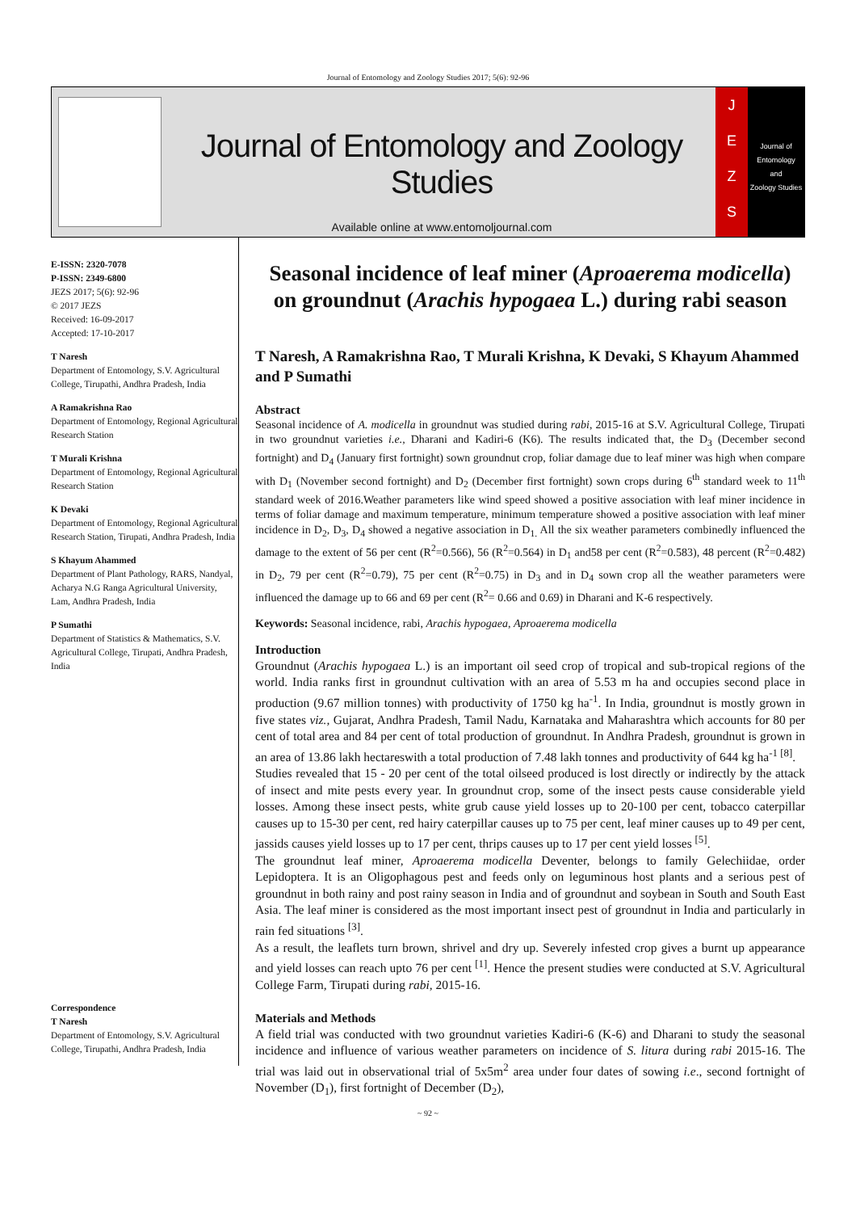Journal of Entomology and Zoology Studies 2017; 5(6): 92-96
Journal of Entomology and Zoology Studies
Available online at www.entomoljournal.com
J
E
Z
S
Journal of
Entomology
and
Zoology Studies
E-ISSN: 2320-7078
P-ISSN: 2349-6800
JEZS 2017; 5(6): 92-96
© 2017 JEZS
Received: 16-09-2017
Accepted: 17-10-2017
T Naresh
Department of Entomology, S.V. Agricultural College, Tirupathi, Andhra Pradesh, India
A Ramakrishna Rao
Department of Entomology, Regional Agricultural Research Station
T Murali Krishna
Department of Entomology, Regional Agricultural Research Station
K Devaki
Department of Entomology, Regional Agricultural Research Station, Tirupati, Andhra Pradesh, India
S Khayum Ahammed
Department of Plant Pathology, RARS, Nandyal, Acharya N.G Ranga Agricultural University, Lam, Andhra Pradesh, India
P Sumathi
Department of Statistics & Mathematics, S.V. Agricultural College, Tirupati, Andhra Pradesh, India
Correspondence
T Naresh
Department of Entomology, S.V. Agricultural College, Tirupathi, Andhra Pradesh, India
Seasonal incidence of leaf miner (Aproaerema modicella) on groundnut (Arachis hypogaea L.) during rabi season
T Naresh, A Ramakrishna Rao, T Murali Krishna, K Devaki, S Khayum Ahammed and P Sumathi
Abstract
Seasonal incidence of A. modicella in groundnut was studied during rabi, 2015-16 at S.V. Agricultural College, Tirupati in two groundnut varieties i.e., Dharani and Kadiri-6 (K6). The results indicated that, the D<sub>3</sub> (December second fortnight) and D<sub>4</sub> (January first fortnight) sown groundnut crop, foliar damage due to leaf miner was high when compare with D<sub>1</sub> (November second fortnight) and D<sub>2</sub> (December first fortnight) sown crops during 6<sup>th</sup> standard week to 11<sup>th</sup> standard week of 2016.Weather parameters like wind speed showed a positive association with leaf miner incidence in terms of foliar damage and maximum temperature, minimum temperature showed a positive association with leaf miner incidence in D<sub>2</sub>, D<sub>3</sub>, D<sub>4</sub> showed a negative association in D<sub>1.</sub> All the six weather parameters combinedly influenced the damage to the extent of 56 per cent (R<sup>2</sup>=0.566), 56 (R<sup>2</sup>=0.564) in D<sub>1</sub> and58 per cent (R<sup>2</sup>=0.583), 48 percent (R<sup>2</sup>=0.482) in D<sub>2</sub>, 79 per cent (R<sup>2</sup>=0.79), 75 per cent (R<sup>2</sup>=0.75) in D<sub>3</sub> and in D<sub>4</sub> sown crop all the weather parameters were influenced the damage up to 66 and 69 per cent (R<sup>2</sup>= 0.66 and 0.69) in Dharani and K-6 respectively.
Keywords: Seasonal incidence, rabi, Arachis hypogaea, Aproaerema modicella
Introduction
Groundnut (Arachis hypogaea L.) is an important oil seed crop of tropical and sub-tropical regions of the world. India ranks first in groundnut cultivation with an area of 5.53 m ha and occupies second place in production (9.67 million tonnes) with productivity of 1750 kg ha<sup>-1</sup>. In India, groundnut is mostly grown in five states viz., Gujarat, Andhra Pradesh, Tamil Nadu, Karnataka and Maharashtra which accounts for 80 per cent of total area and 84 per cent of total production of groundnut. In Andhra Pradesh, groundnut is grown in an area of 13.86 lakh hectareswith a total production of 7.48 lakh tonnes and productivity of 644 kg ha<sup>-1 [8]</sup>.
Studies revealed that 15 - 20 per cent of the total oilseed produced is lost directly or indirectly by the attack of insect and mite pests every year. In groundnut crop, some of the insect pests cause considerable yield losses. Among these insect pests, white grub cause yield losses up to 20-100 per cent, tobacco caterpillar causes up to 15-30 per cent, red hairy caterpillar causes up to 75 per cent, leaf miner causes up to 49 per cent, jassids causes yield losses up to 17 per cent, thrips causes up to 17 per cent yield losses <sup>[5]</sup>.
The groundnut leaf miner, Aproaerema modicella Deventer, belongs to family Gelechiidae, order Lepidoptera. It is an Oligophagous pest and feeds only on leguminous host plants and a serious pest of groundnut in both rainy and post rainy season in India and of groundnut and soybean in South and South East Asia. The leaf miner is considered as the most important insect pest of groundnut in India and particularly in rain fed situations <sup>[3]</sup>.
As a result, the leaflets turn brown, shrivel and dry up. Severely infested crop gives a burnt up appearance and yield losses can reach upto 76 per cent <sup>[1]</sup>. Hence the present studies were conducted at S.V. Agricultural College Farm, Tirupati during rabi, 2015-16.
Materials and Methods
A field trial was conducted with two groundnut varieties Kadiri-6 (K-6) and Dharani to study the seasonal incidence and influence of various weather parameters on incidence of S. litura during rabi 2015-16. The trial was laid out in observational trial of 5x5m<sup>2</sup> area under four dates of sowing i.e., second fortnight of November (D<sub>1</sub>), first fortnight of December (D<sub>2</sub>),
~ 92 ~